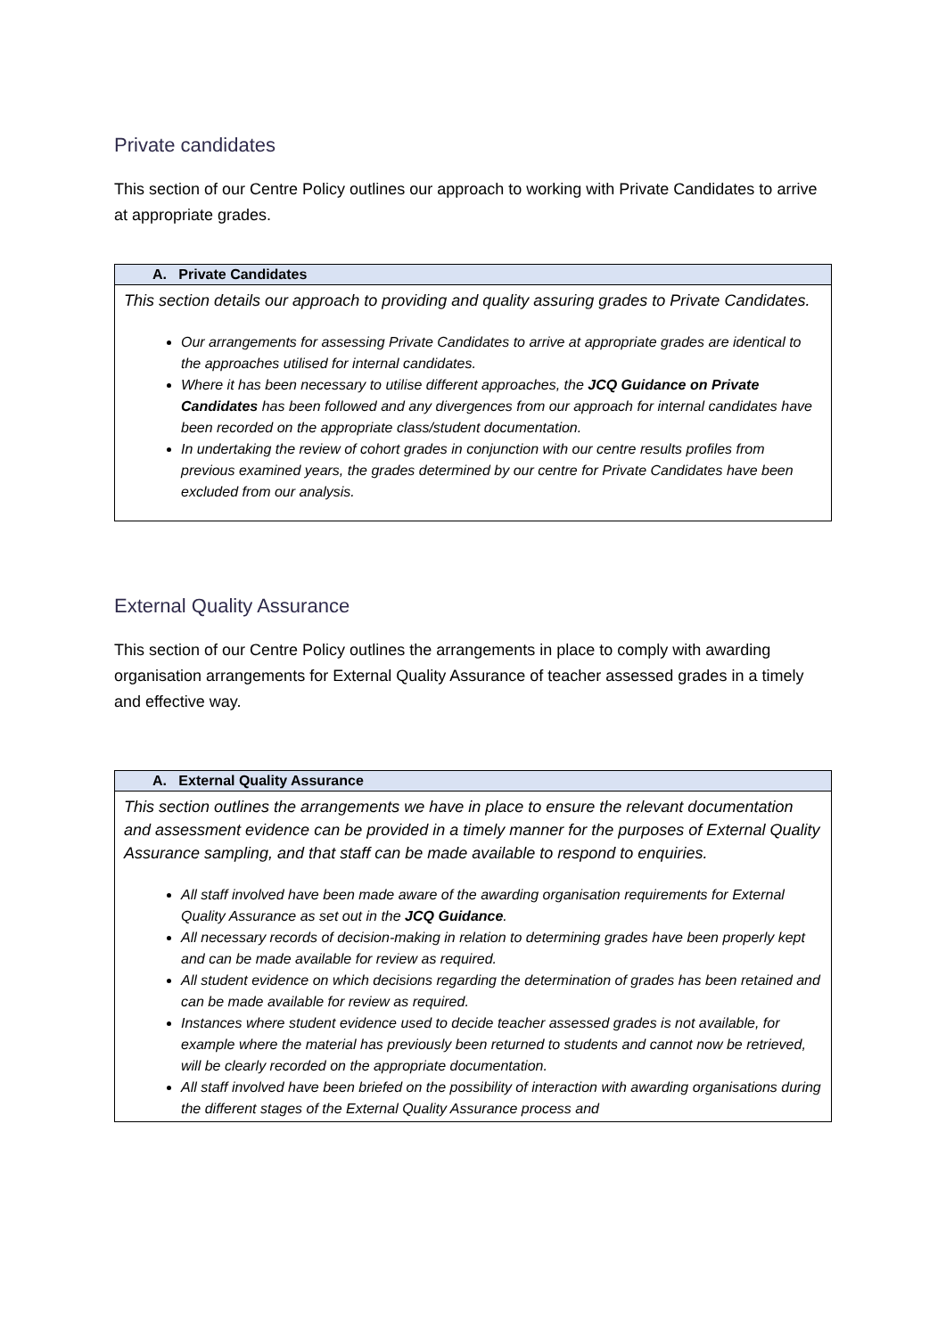Private candidates
This section of our Centre Policy outlines our approach to working with Private Candidates to arrive at appropriate grades.
| A. Private Candidates |
| --- |
| This section details our approach to providing and quality assuring grades to Private Candidates. Our arrangements for assessing Private Candidates to arrive at appropriate grades are identical to the approaches utilised for internal candidates. Where it has been necessary to utilise different approaches, the JCQ Guidance on Private Candidates has been followed and any divergences from our approach for internal candidates have been recorded on the appropriate class/student documentation. In undertaking the review of cohort grades in conjunction with our centre results profiles from previous examined years, the grades determined by our centre for Private Candidates have been excluded from our analysis. |
External Quality Assurance
This section of our Centre Policy outlines the arrangements in place to comply with awarding organisation arrangements for External Quality Assurance of teacher assessed grades in a timely and effective way.
| A. External Quality Assurance |
| --- |
| This section outlines the arrangements we have in place to ensure the relevant documentation and assessment evidence can be provided in a timely manner for the purposes of External Quality Assurance sampling, and that staff can be made available to respond to enquiries. All staff involved have been made aware of the awarding organisation requirements for External Quality Assurance as set out in the JCQ Guidance . All necessary records of decision-making in relation to determining grades have been properly kept and can be made available for review as required. All student evidence on which decisions regarding the determination of grades has been retained and can be made available for review as required. Instances where student evidence used to decide teacher assessed grades is not available, for example where the material has previously been returned to students and cannot now be retrieved, will be clearly recorded on the appropriate documentation. All staff involved have been briefed on the possibility of interaction with awarding organisations during the different stages of the External Quality Assurance process and |